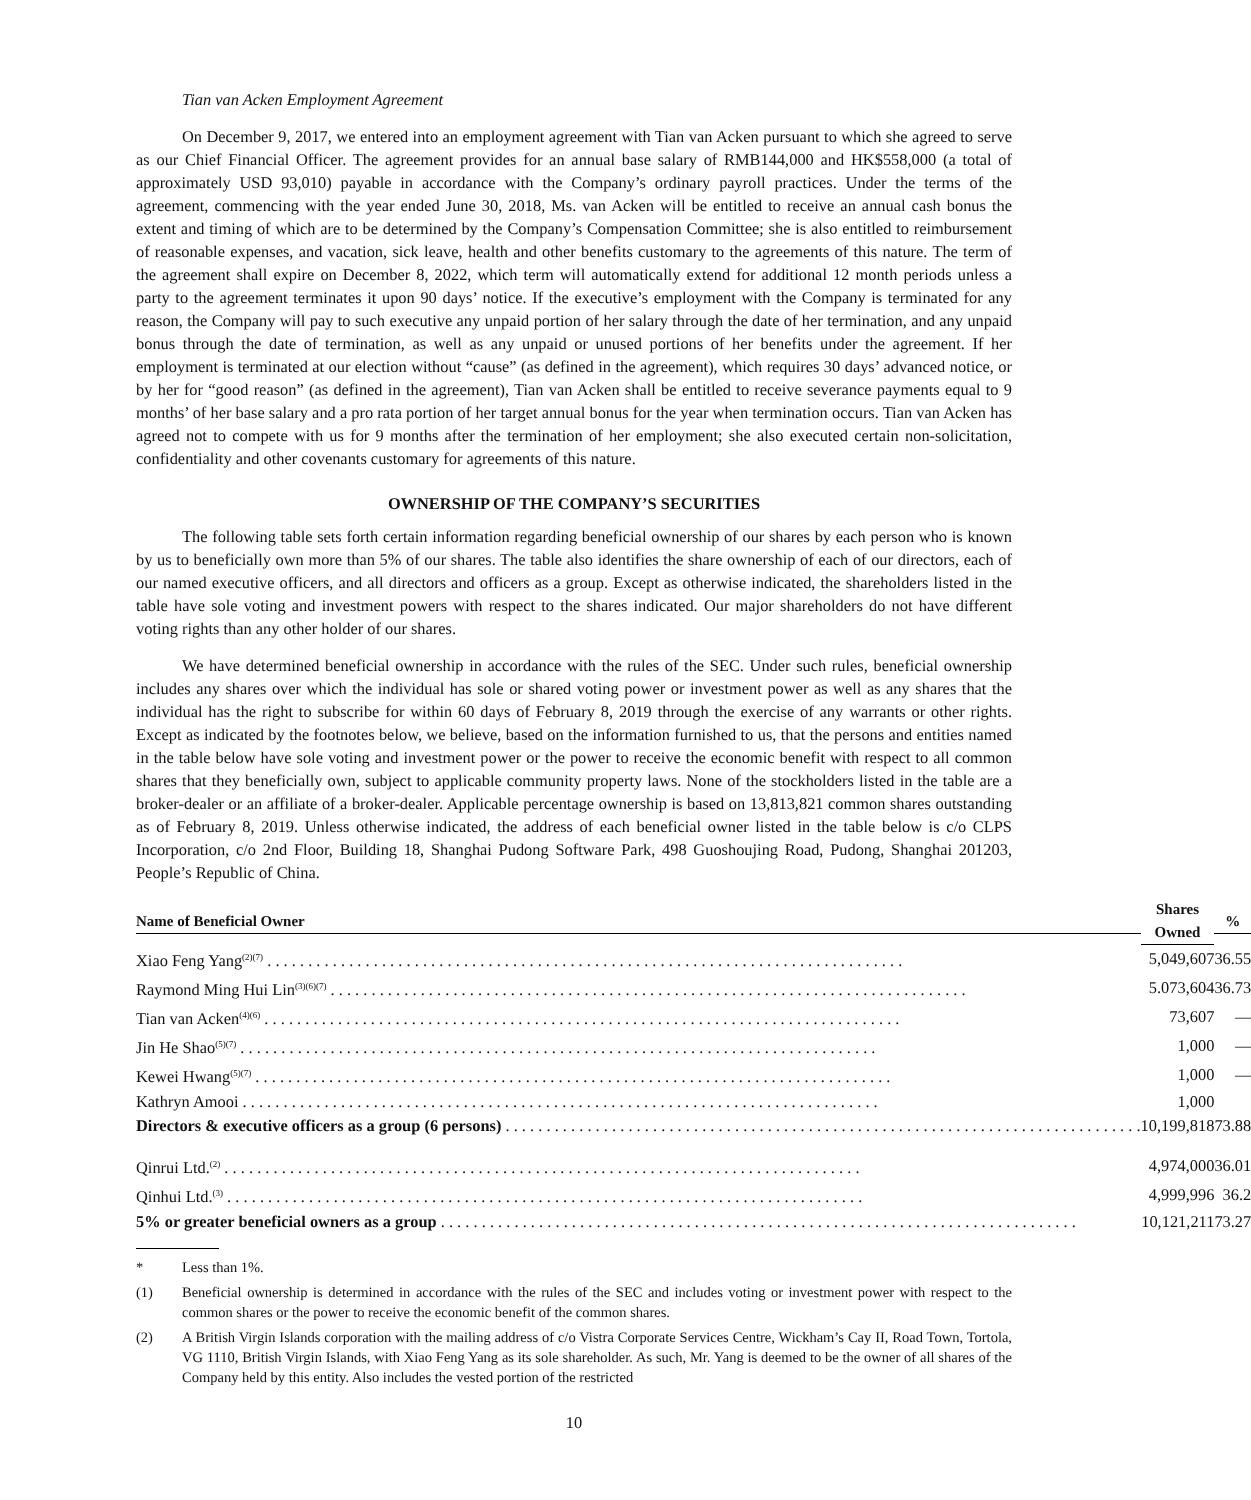Tian van Acken Employment Agreement
On December 9, 2017, we entered into an employment agreement with Tian van Acken pursuant to which she agreed to serve as our Chief Financial Officer. The agreement provides for an annual base salary of RMB144,000 and HK$558,000 (a total of approximately USD 93,010) payable in accordance with the Company’s ordinary payroll practices. Under the terms of the agreement, commencing with the year ended June 30, 2018, Ms. van Acken will be entitled to receive an annual cash bonus the extent and timing of which are to be determined by the Company’s Compensation Committee; she is also entitled to reimbursement of reasonable expenses, and vacation, sick leave, health and other benefits customary to the agreements of this nature. The term of the agreement shall expire on December 8, 2022, which term will automatically extend for additional 12 month periods unless a party to the agreement terminates it upon 90 days’ notice. If the executive’s employment with the Company is terminated for any reason, the Company will pay to such executive any unpaid portion of her salary through the date of her termination, and any unpaid bonus through the date of termination, as well as any unpaid or unused portions of her benefits under the agreement. If her employment is terminated at our election without “cause” (as defined in the agreement), which requires 30 days’ advanced notice, or by her for “good reason” (as defined in the agreement), Tian van Acken shall be entitled to receive severance payments equal to 9 months’ of her base salary and a pro rata portion of her target annual bonus for the year when termination occurs. Tian van Acken has agreed not to compete with us for 9 months after the termination of her employment; she also executed certain non-solicitation, confidentiality and other covenants customary for agreements of this nature.
OWNERSHIP OF THE COMPANY’S SECURITIES
The following table sets forth certain information regarding beneficial ownership of our shares by each person who is known by us to beneficially own more than 5% of our shares. The table also identifies the share ownership of each of our directors, each of our named executive officers, and all directors and officers as a group. Except as otherwise indicated, the shareholders listed in the table have sole voting and investment powers with respect to the shares indicated. Our major shareholders do not have different voting rights than any other holder of our shares.
We have determined beneficial ownership in accordance with the rules of the SEC. Under such rules, beneficial ownership includes any shares over which the individual has sole or shared voting power or investment power as well as any shares that the individual has the right to subscribe for within 60 days of February 8, 2019 through the exercise of any warrants or other rights. Except as indicated by the footnotes below, we believe, based on the information furnished to us, that the persons and entities named in the table below have sole voting and investment power or the power to receive the economic benefit with respect to all common shares that they beneficially own, subject to applicable community property laws. None of the stockholders listed in the table are a broker-dealer or an affiliate of a broker-dealer. Applicable percentage ownership is based on 13,813,821 common shares outstanding as of February 8, 2019. Unless otherwise indicated, the address of each beneficial owner listed in the table below is c/o CLPS Incorporation, c/o 2nd Floor, Building 18, Shanghai Pudong Software Park, 498 Guoshoujing Road, Pudong, Shanghai 201203, People’s Republic of China.
| Name of Beneficial Owner | | Shares Owned | | % |
| --- | --- | --- | --- | --- |
| Xiao Feng Yang<sup>(2)(7)</sup> | | 5,049,607 | | 36.55 |
| Raymond Ming Hui Lin<sup>(3)(6)(7)</sup> | | 5.073,604 | | 36.73 |
| Tian van Acken<sup>(4)(6)</sup> | | 73,607 | | — |
| Jin He Shao<sup>(5)(7)</sup> | | 1,000 | | — |
| Kewei Hwang<sup>(5)(7)</sup> | | 1,000 | | — |
| Kathryn Amooi | | 1,000 | | |
| Directors & executive officers as a group (6 persons) | | 10,199,818 | | 73.88 |
| Qinrui Ltd.<sup>(2)</sup> | | 4,974,000 | | 36.01 |
| Qinhui Ltd.<sup>(3)</sup> | | 4,999,996 | | 36.2 |
| 5% or greater beneficial owners as a group | | 10,121,211 | | 73.27 |
* Less than 1%.
(1) Beneficial ownership is determined in accordance with the rules of the SEC and includes voting or investment power with respect to the common shares or the power to receive the economic benefit of the common shares.
(2) A British Virgin Islands corporation with the mailing address of c/o Vistra Corporate Services Centre, Wickham’s Cay II, Road Town, Tortola, VG 1110, British Virgin Islands, with Xiao Feng Yang as its sole shareholder. As such, Mr. Yang is deemed to be the owner of all shares of the Company held by this entity. Also includes the vested portion of the restricted
10